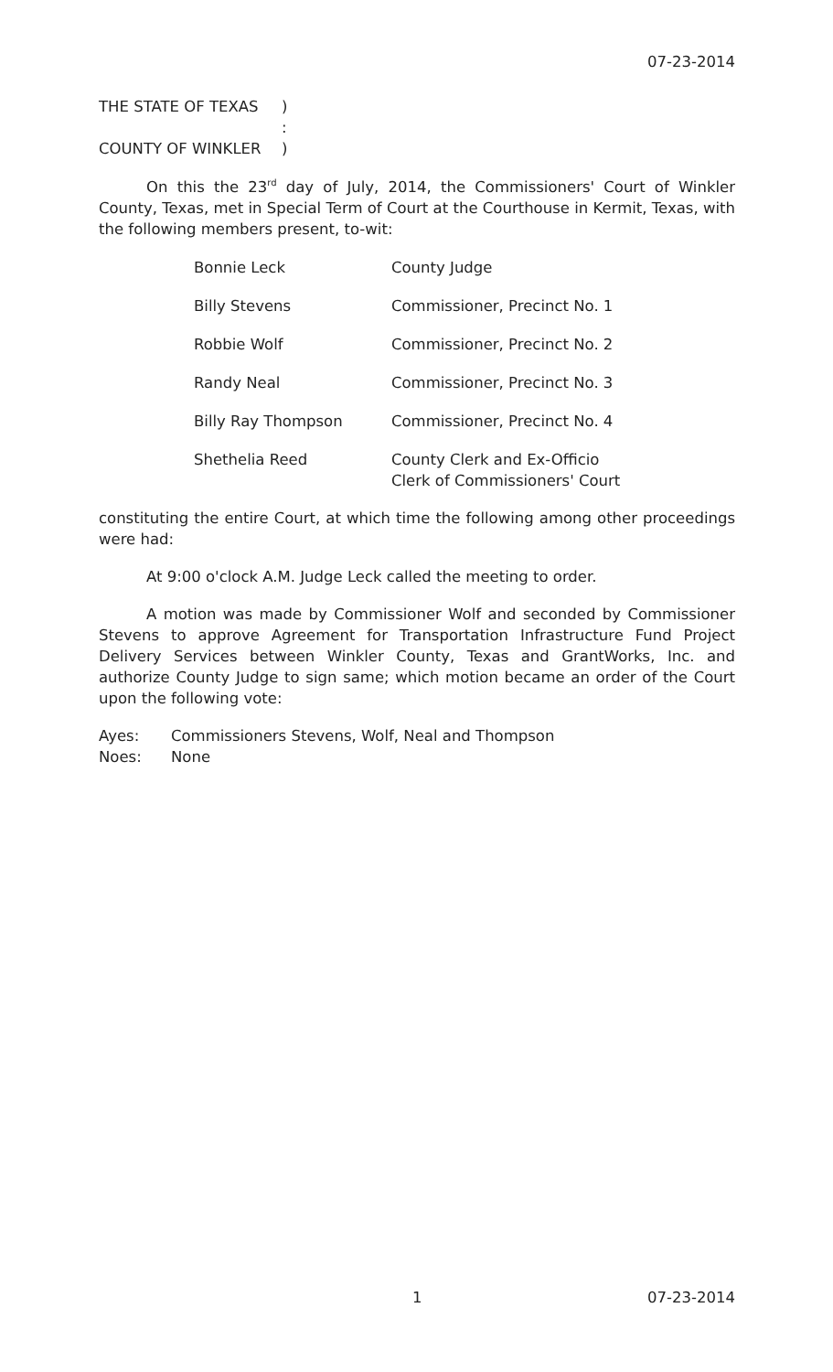07-23-2014
| THE STATE OF TEXAS | ) |
| | : |
| COUNTY OF WINKLER | ) |
On this the 23<sup>rd</sup> day of July, 2014, the Commissioners' Court of Winkler County, Texas, met in Special Term of Court at the Courthouse in Kermit, Texas, with the following members present, to-wit:
| Bonnie Leck | County Judge |
| Billy Stevens | Commissioner, Precinct No. 1 |
| Robbie Wolf | Commissioner, Precinct No. 2 |
| Randy Neal | Commissioner, Precinct No. 3 |
| Billy Ray Thompson | Commissioner, Precinct No. 4 |
| Shethelia Reed | County Clerk and Ex-Officio Clerk of Commissioners' Court |
constituting the entire Court, at which time the following among other proceedings were had:
At 9:00 o'clock A.M. Judge Leck called the meeting to order.
A motion was made by Commissioner Wolf and seconded by Commissioner Stevens to approve Agreement for Transportation Infrastructure Fund Project Delivery Services between Winkler County, Texas and GrantWorks, Inc. and authorize County Judge to sign same; which motion became an order of the Court upon the following vote:
| Ayes: | Commissioners Stevens, Wolf, Neal and Thompson |
| Noes: | None |
1 07-23-2014